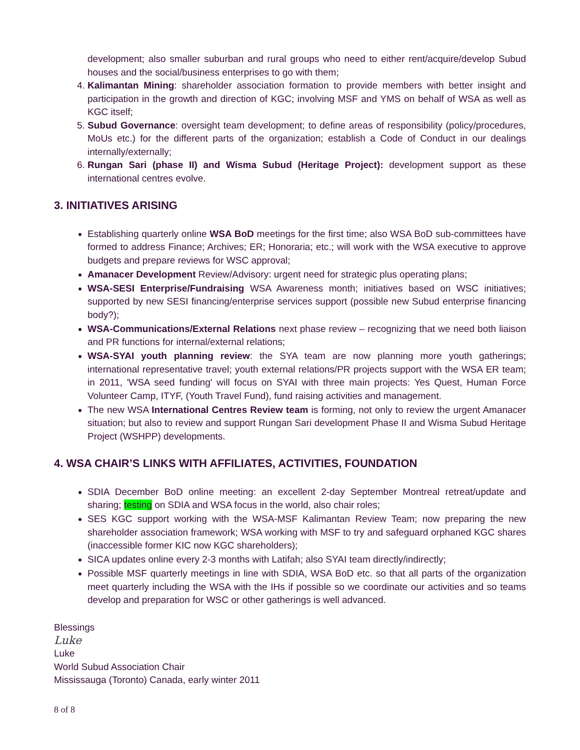development; also smaller suburban and rural groups who need to either rent/acquire/develop Subud houses and the social/business enterprises to go with them;
4. Kalimantan Mining: shareholder association formation to provide members with better insight and participation in the growth and direction of KGC; involving MSF and YMS on behalf of WSA as well as KGC itself;
5. Subud Governance: oversight team development; to define areas of responsibility (policy/procedures, MoUs etc.) for the different parts of the organization; establish a Code of Conduct in our dealings internally/externally;
6. Rungan Sari (phase II) and Wisma Subud (Heritage Project): development support as these international centres evolve.
3. INITIATIVES ARISING
Establishing quarterly online WSA BoD meetings for the first time; also WSA BoD sub-committees have formed to address Finance; Archives; ER; Honoraria; etc.; will work with the WSA executive to approve budgets and prepare reviews for WSC approval;
Amanacer Development Review/Advisory: urgent need for strategic plus operating plans;
WSA-SESI Enterprise/Fundraising WSA Awareness month; initiatives based on WSC initiatives; supported by new SESI financing/enterprise services support (possible new Subud enterprise financing body?);
WSA-Communications/External Relations next phase review – recognizing that we need both liaison and PR functions for internal/external relations;
WSA-SYAI youth planning review: the SYA team are now planning more youth gatherings; international representative travel; youth external relations/PR projects support with the WSA ER team; in 2011, 'WSA seed funding' will focus on SYAI with three main projects: Yes Quest, Human Force Volunteer Camp, ITYF, (Youth Travel Fund), fund raising activities and management.
The new WSA International Centres Review team is forming, not only to review the urgent Amanacer situation; but also to review and support Rungan Sari development Phase II and Wisma Subud Heritage Project (WSHPP) developments.
4. WSA CHAIR’S LINKS WITH AFFILIATES, ACTIVITIES, FOUNDATION
SDIA December BoD online meeting: an excellent 2-day September Montreal retreat/update and sharing; testing on SDIA and WSA focus in the world, also chair roles;
SES KGC support working with the WSA-MSF Kalimantan Review Team; now preparing the new shareholder association framework; WSA working with MSF to try and safeguard orphaned KGC shares (inaccessible former KIC now KGC shareholders);
SICA updates online every 2-3 months with Latifah; also SYAI team directly/indirectly;
Possible MSF quarterly meetings in line with SDIA, WSA BoD etc. so that all parts of the organization meet quarterly including the WSA with the IHs if possible so we coordinate our activities and so teams develop and preparation for WSC or other gatherings is well advanced.
Blessings
Luke
Luke
World Subud Association Chair
Mississauga (Toronto) Canada, early winter 2011
8 of 8